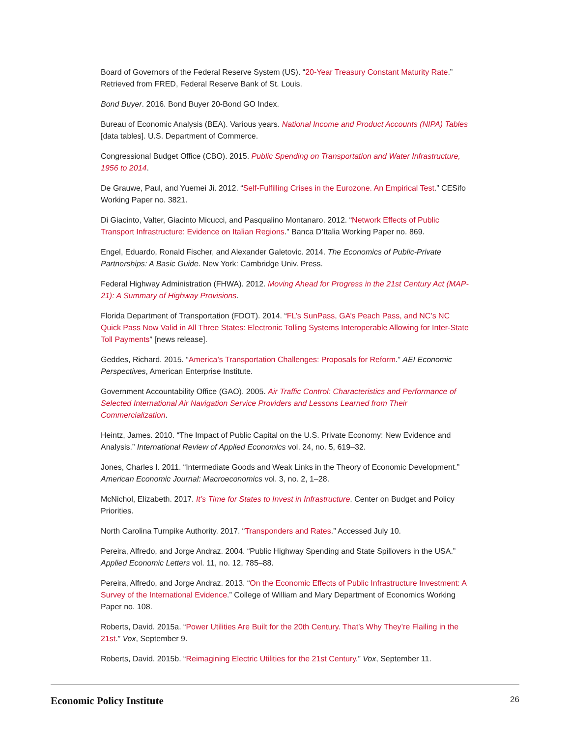Board of Governors of the Federal Reserve System (US). “20-Year Treasury Constant Maturity Rate.” Retrieved from FRED, Federal Reserve Bank of St. Louis.
Bond Buyer. 2016. Bond Buyer 20-Bond GO Index.
Bureau of Economic Analysis (BEA). Various years. National Income and Product Accounts (NIPA) Tables [data tables]. U.S. Department of Commerce.
Congressional Budget Office (CBO). 2015. Public Spending on Transportation and Water Infrastructure, 1956 to 2014.
De Grauwe, Paul, and Yuemei Ji. 2012. “Self-Fulfilling Crises in the Eurozone. An Empirical Test.” CESifo Working Paper no. 3821.
Di Giacinto, Valter, Giacinto Micucci, and Pasqualino Montanaro. 2012. “Network Effects of Public Transport Infrastructure: Evidence on Italian Regions.” Banca D’Italia Working Paper no. 869.
Engel, Eduardo, Ronald Fischer, and Alexander Galetovic. 2014. The Economics of Public-Private Partnerships: A Basic Guide. New York: Cambridge Univ. Press.
Federal Highway Administration (FHWA). 2012. Moving Ahead for Progress in the 21st Century Act (MAP-21): A Summary of Highway Provisions.
Florida Department of Transportation (FDOT). 2014. “FL’s SunPass, GA’s Peach Pass, and NC’s NC Quick Pass Now Valid in All Three States: Electronic Tolling Systems Interoperable Allowing for Inter-State Toll Payments” [news release].
Geddes, Richard. 2015. “America’s Transportation Challenges: Proposals for Reform.” AEI Economic Perspectives, American Enterprise Institute.
Government Accountability Office (GAO). 2005. Air Traffic Control: Characteristics and Performance of Selected International Air Navigation Service Providers and Lessons Learned from Their Commercialization.
Heintz, James. 2010. “The Impact of Public Capital on the U.S. Private Economy: New Evidence and Analysis.” International Review of Applied Economics vol. 24, no. 5, 619–32.
Jones, Charles I. 2011. “Intermediate Goods and Weak Links in the Theory of Economic Development.” American Economic Journal: Macroeconomics vol. 3, no. 2, 1–28.
McNichol, Elizabeth. 2017. It’s Time for States to Invest in Infrastructure. Center on Budget and Policy Priorities.
North Carolina Turnpike Authority. 2017. “Transponders and Rates.” Accessed July 10.
Pereira, Alfredo, and Jorge Andraz. 2004. “Public Highway Spending and State Spillovers in the USA.” Applied Economic Letters vol. 11, no. 12, 785–88.
Pereira, Alfredo, and Jorge Andraz. 2013. “On the Economic Effects of Public Infrastructure Investment: A Survey of the International Evidence.” College of William and Mary Department of Economics Working Paper no. 108.
Roberts, David. 2015a. “Power Utilities Are Built for the 20th Century. That’s Why They’re Flailing in the 21st.” Vox, September 9.
Roberts, David. 2015b. “Reimagining Electric Utilities for the 21st Century.” Vox, September 11.
Economic Policy Institute 26